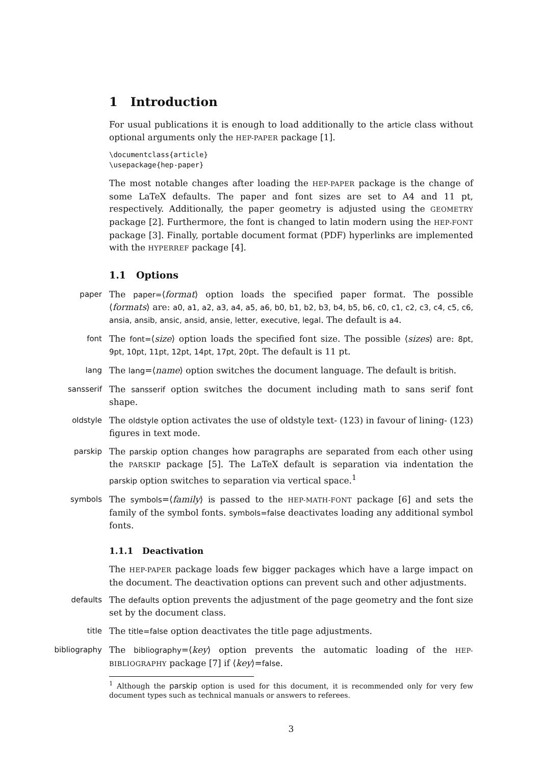1 Introduction
For usual publications it is enough to load additionally to the article class without optional arguments only the HEP-PAPER package [1].
\documentclass{article}
\usepackage{hep-paper}
The most notable changes after loading the HEP-PAPER package is the change of some LaTeX defaults. The paper and font sizes are set to A4 and 11 pt, respectively. Additionally, the paper geometry is adjusted using the GEOMETRY package [2]. Furthermore, the font is changed to latin modern using the HEP-FONT package [3]. Finally, portable document format (PDF) hyperlinks are implemented with the HYPERREF package [4].
1.1 Options
paper The paper=⟨format⟩ option loads the specified paper format. The possible ⟨formats⟩ are: a0, a1, a2, a3, a4, a5, a6, b0, b1, b2, b3, b4, b5, b6, c0, c1, c2, c3, c4, c5, c6, ansia, ansib, ansic, ansid, ansie, letter, executive, legal. The default is a4.
font The font=⟨size⟩ option loads the specified font size. The possible ⟨sizes⟩ are: 8pt, 9pt, 10pt, 11pt, 12pt, 14pt, 17pt, 20pt. The default is 11 pt.
lang The lang=⟨name⟩ option switches the document language. The default is british.
sansserif The sansserif option switches the document including math to sans serif font shape.
oldstyle The oldstyle option activates the use of oldstyle text- (123) in favour of lining- (123) figures in text mode.
parskip The parskip option changes how paragraphs are separated from each other using the PARSKIP package [5]. The LaTeX default is separation via indentation the parskip option switches to separation via vertical space.<sup>1</sup>
symbols The symbols=⟨family⟩ is passed to the HEP-MATH-FONT package [6] and sets the family of the symbol fonts. symbols=false deactivates loading any additional symbol fonts.
1.1.1 Deactivation
The HEP-PAPER package loads few bigger packages which have a large impact on the document. The deactivation options can prevent such and other adjustments.
defaults The defaults option prevents the adjustment of the page geometry and the font size set by the document class.
title The title=false option deactivates the title page adjustments.
bibliography The bibliography=⟨key⟩ option prevents the automatic loading of the HEP-BIBLIOGRAPHY package [7] if ⟨key⟩=false.
<sup>1</sup> Although the parskip option is used for this document, it is recommended only for very few document types such as technical manuals or answers to referees.
3